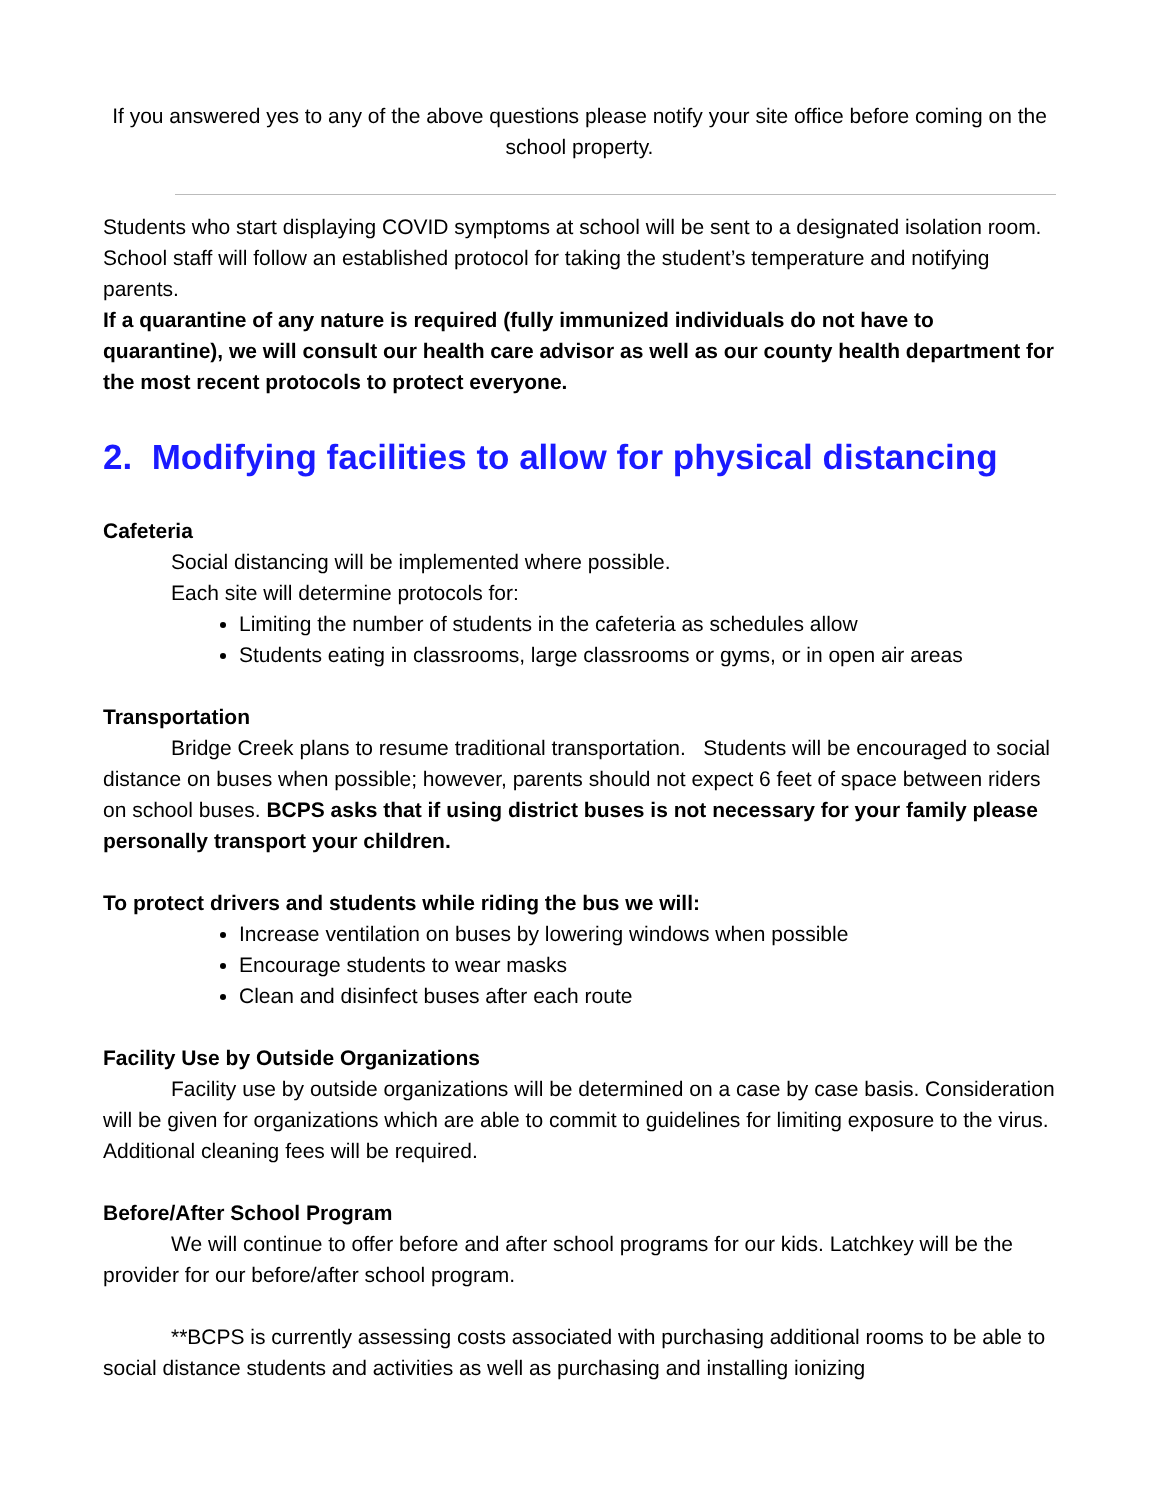If you answered yes to any of the above questions please notify your site office before coming on the school property.
Students who start displaying COVID symptoms at school will be sent to a designated isolation room. School staff will follow an established protocol for taking the student’s temperature and notifying parents.
If a quarantine of any nature is required (fully immunized individuals do not have to quarantine), we will consult our health care advisor as well as our county health department for the most recent protocols to protect everyone.
2. Modifying facilities to allow for physical distancing
Cafeteria
Social distancing will be implemented where possible.
Each site will determine protocols for:
Limiting the number of students in the cafeteria as schedules allow
Students eating in classrooms, large classrooms or gyms, or in open air areas
Transportation
Bridge Creek plans to resume traditional transportation. Students will be encouraged to social distance on buses when possible; however, parents should not expect 6 feet of space between riders on school buses. BCPS asks that if using district buses is not necessary for your family please personally transport your children.
To protect drivers and students while riding the bus we will:
Increase ventilation on buses by lowering windows when possible
Encourage students to wear masks
Clean and disinfect buses after each route
Facility Use by Outside Organizations
Facility use by outside organizations will be determined on a case by case basis. Consideration will be given for organizations which are able to commit to guidelines for limiting exposure to the virus. Additional cleaning fees will be required.
Before/After School Program
We will continue to offer before and after school programs for our kids. Latchkey will be the provider for our before/after school program.
**BCPS is currently assessing costs associated with purchasing additional rooms to be able to social distance students and activities as well as purchasing and installing ionizing